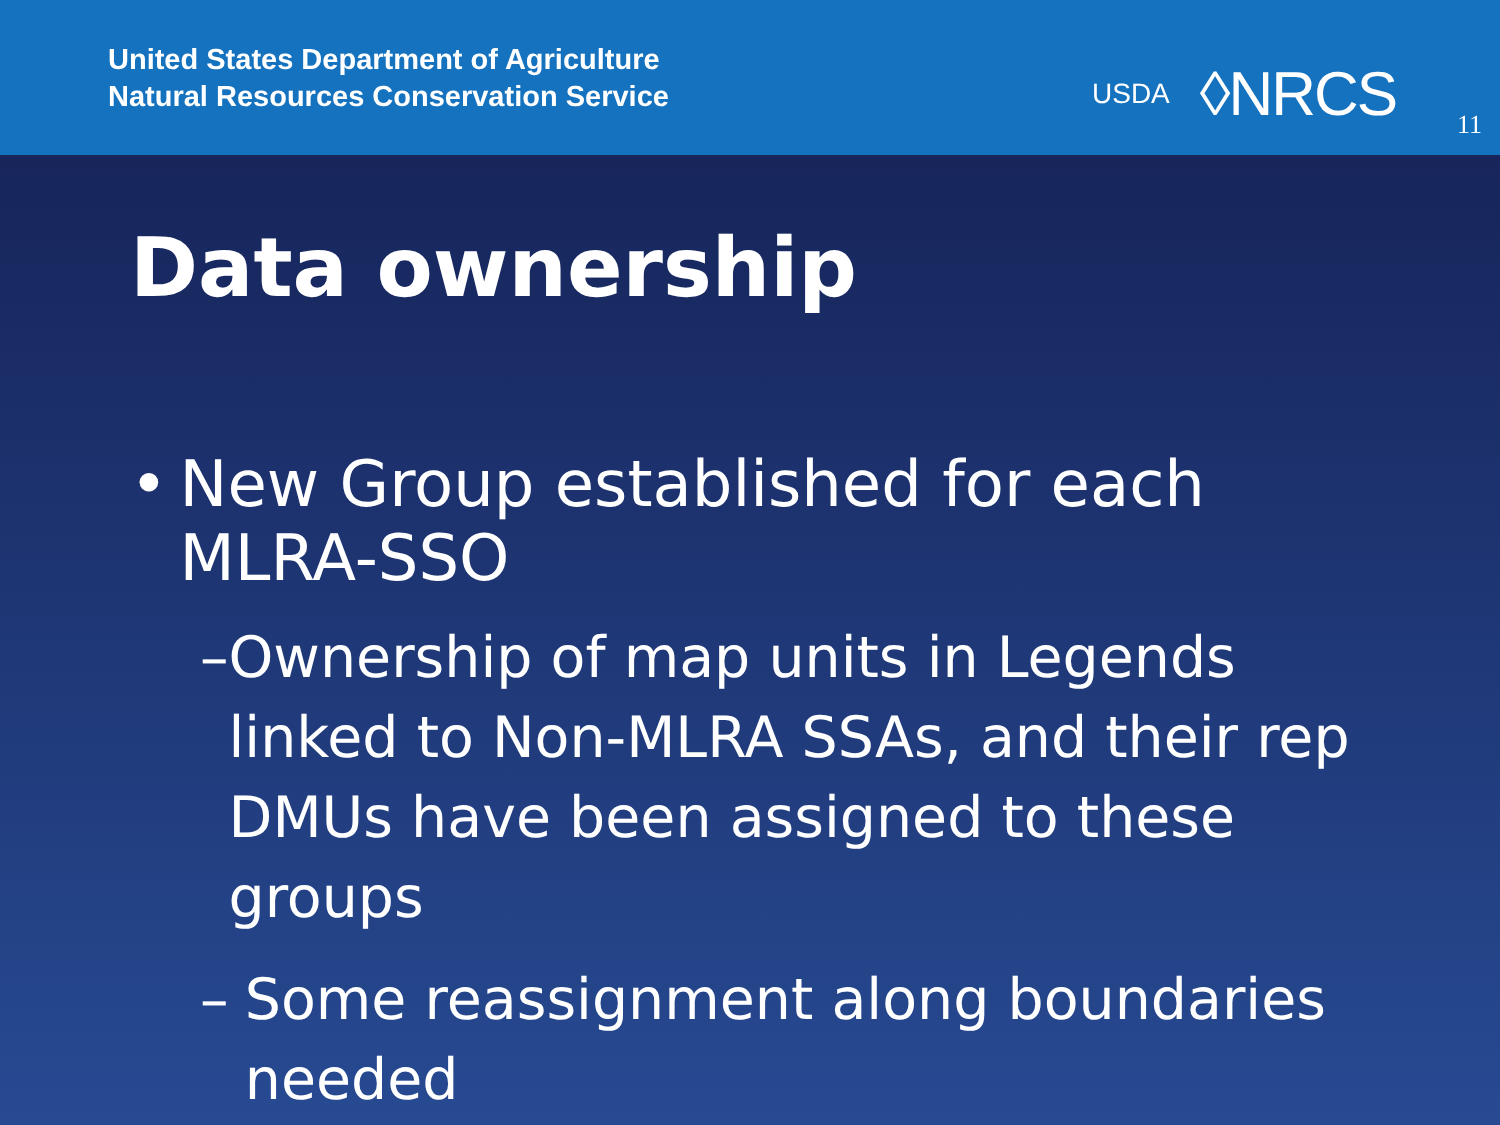United States Department of Agriculture
Natural Resources Conservation Service
USDA ◊NRCS
11
Data ownership
• New Group established for each MLRA-SSO
– Ownership of map units in Legends linked to Non-MLRA SSAs, and their rep DMUs have been assigned to these groups
– Some reassignment along boundaries needed